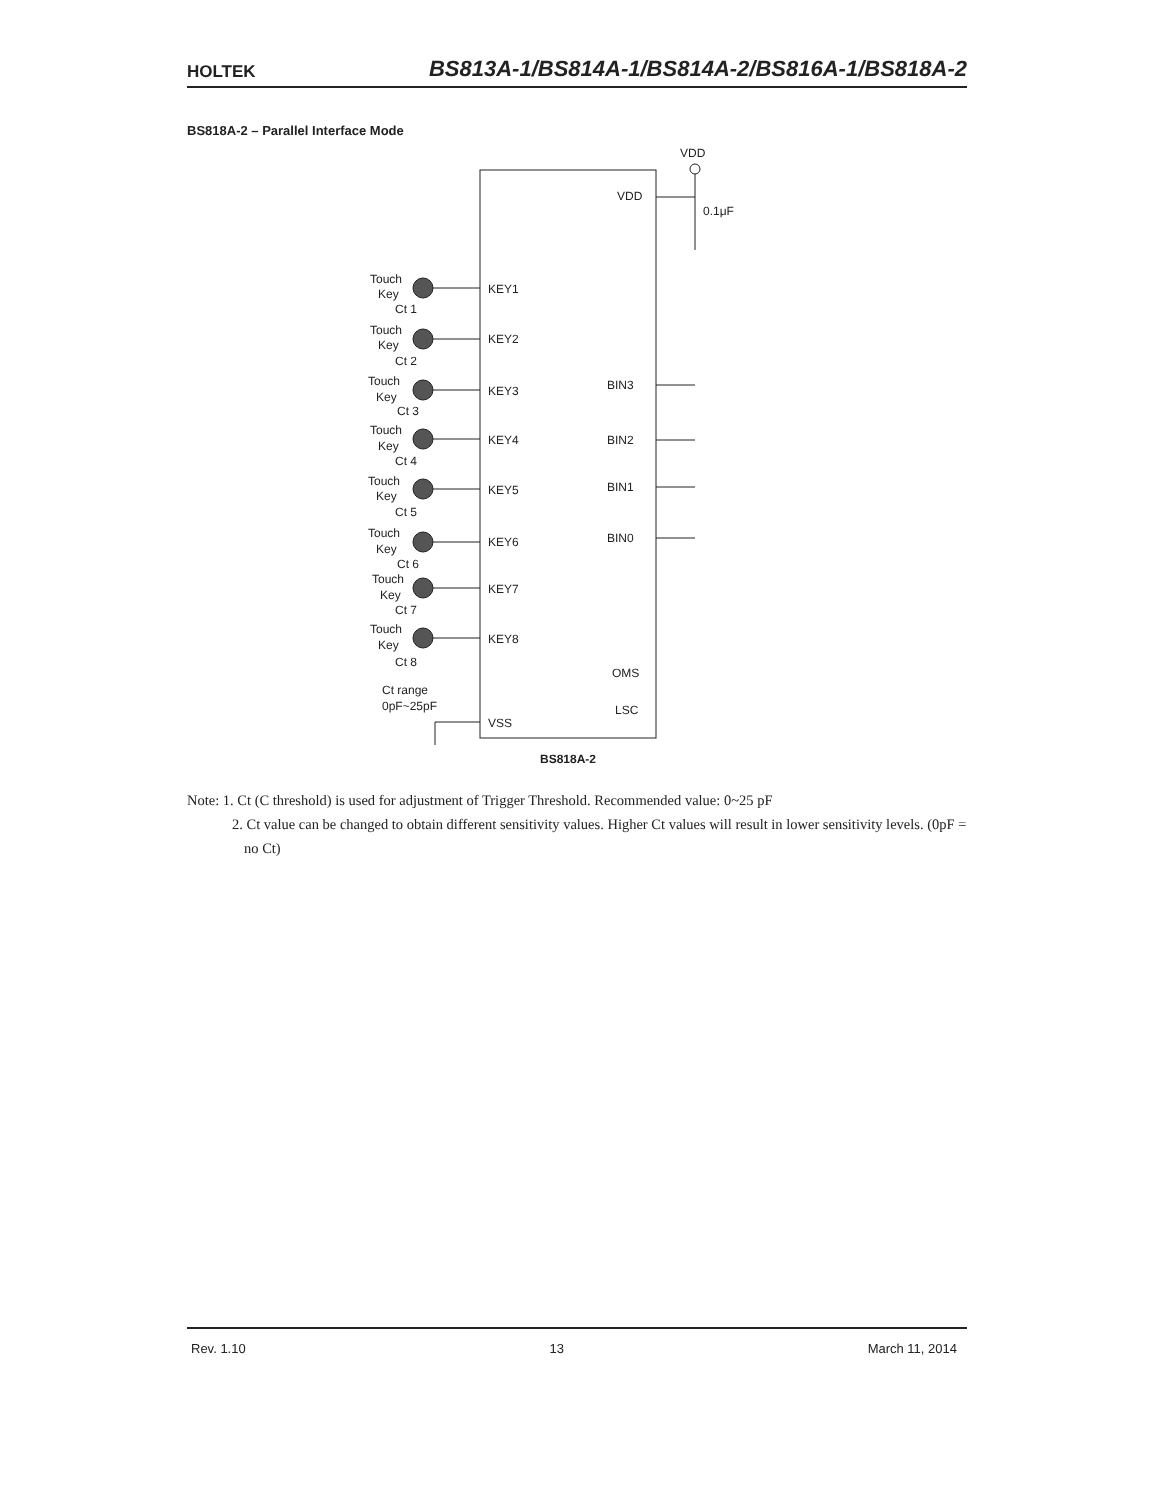HOLTEK BS813A-1/BS814A-1/BS814A-2/BS816A-1/BS818A-2
BS818A-2 – Parallel Interface Mode
VDD
VDD
0.1μF
KEY1
KEY2
KEY3
KEY4
KEY5
KEY6
KEY7
KEY8
BIN3
BIN2
BIN1
BIN0
OMS
LSC
VSS
Touch
Key
Ct 1
Touch
Key
Ct 2
Touch
Key
Ct 3
Touch
Key
Ct 4
Touch
Key
Ct 5
Touch
Key
Ct 6
Touch
Key
Ct 7
Touch
Key
Ct 8
Ct range
0pF~25pF
BS818A-2
Note: 1. Ct (C threshold) is used for adjustment of Trigger Threshold. Recommended value: 0~25 pF
2. Ct value can be changed to obtain different sensitivity values. Higher Ct values will result in lower sensitivity levels. (0pF = no Ct)
Rev. 1.10 13 March 11, 2014